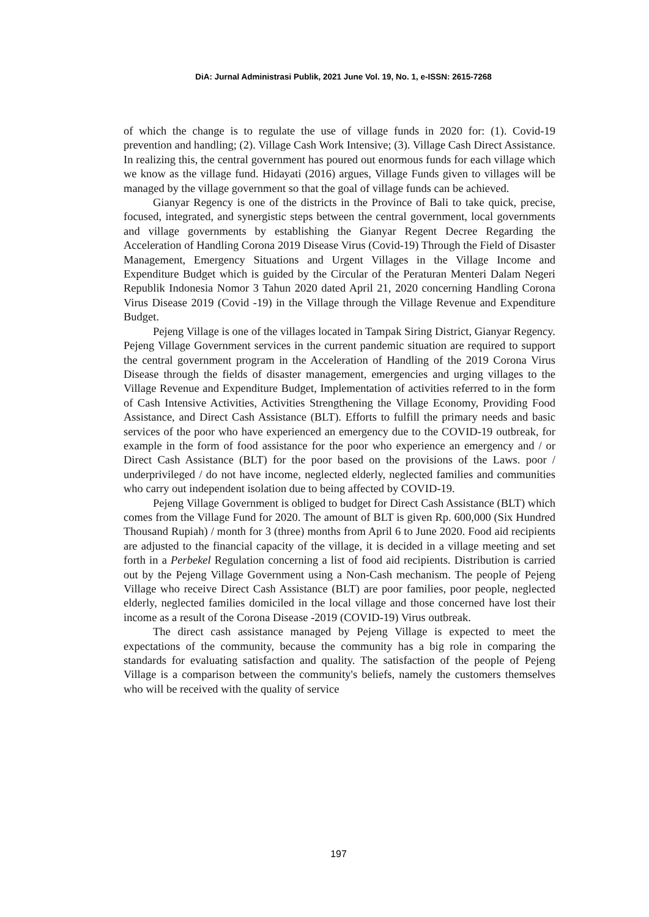DiA: Jurnal Administrasi Publik, 2021 June Vol. 19, No. 1, e-ISSN: 2615-7268
of which the change is to regulate the use of village funds in 2020 for: (1). Covid-19 prevention and handling; (2). Village Cash Work Intensive; (3). Village Cash Direct Assistance. In realizing this, the central government has poured out enormous funds for each village which we know as the village fund. Hidayati (2016) argues, Village Funds given to villages will be managed by the village government so that the goal of village funds can be achieved.
Gianyar Regency is one of the districts in the Province of Bali to take quick, precise, focused, integrated, and synergistic steps between the central government, local governments and village governments by establishing the Gianyar Regent Decree Regarding the Acceleration of Handling Corona 2019 Disease Virus (Covid-19) Through the Field of Disaster Management, Emergency Situations and Urgent Villages in the Village Income and Expenditure Budget which is guided by the Circular of the Peraturan Menteri Dalam Negeri Republik Indonesia Nomor 3 Tahun 2020 dated April 21, 2020 concerning Handling Corona Virus Disease 2019 (Covid -19) in the Village through the Village Revenue and Expenditure Budget.
Pejeng Village is one of the villages located in Tampak Siring District, Gianyar Regency. Pejeng Village Government services in the current pandemic situation are required to support the central government program in the Acceleration of Handling of the 2019 Corona Virus Disease through the fields of disaster management, emergencies and urging villages to the Village Revenue and Expenditure Budget, Implementation of activities referred to in the form of Cash Intensive Activities, Activities Strengthening the Village Economy, Providing Food Assistance, and Direct Cash Assistance (BLT). Efforts to fulfill the primary needs and basic services of the poor who have experienced an emergency due to the COVID-19 outbreak, for example in the form of food assistance for the poor who experience an emergency and / or Direct Cash Assistance (BLT) for the poor based on the provisions of the Laws. poor / underprivileged / do not have income, neglected elderly, neglected families and communities who carry out independent isolation due to being affected by COVID-19.
Pejeng Village Government is obliged to budget for Direct Cash Assistance (BLT) which comes from the Village Fund for 2020. The amount of BLT is given Rp. 600,000 (Six Hundred Thousand Rupiah) / month for 3 (three) months from April 6 to June 2020. Food aid recipients are adjusted to the financial capacity of the village, it is decided in a village meeting and set forth in a Perbekel Regulation concerning a list of food aid recipients. Distribution is carried out by the Pejeng Village Government using a Non-Cash mechanism. The people of Pejeng Village who receive Direct Cash Assistance (BLT) are poor families, poor people, neglected elderly, neglected families domiciled in the local village and those concerned have lost their income as a result of the Corona Disease -2019 (COVID-19) Virus outbreak.
The direct cash assistance managed by Pejeng Village is expected to meet the expectations of the community, because the community has a big role in comparing the standards for evaluating satisfaction and quality. The satisfaction of the people of Pejeng Village is a comparison between the community's beliefs, namely the customers themselves who will be received with the quality of service
197